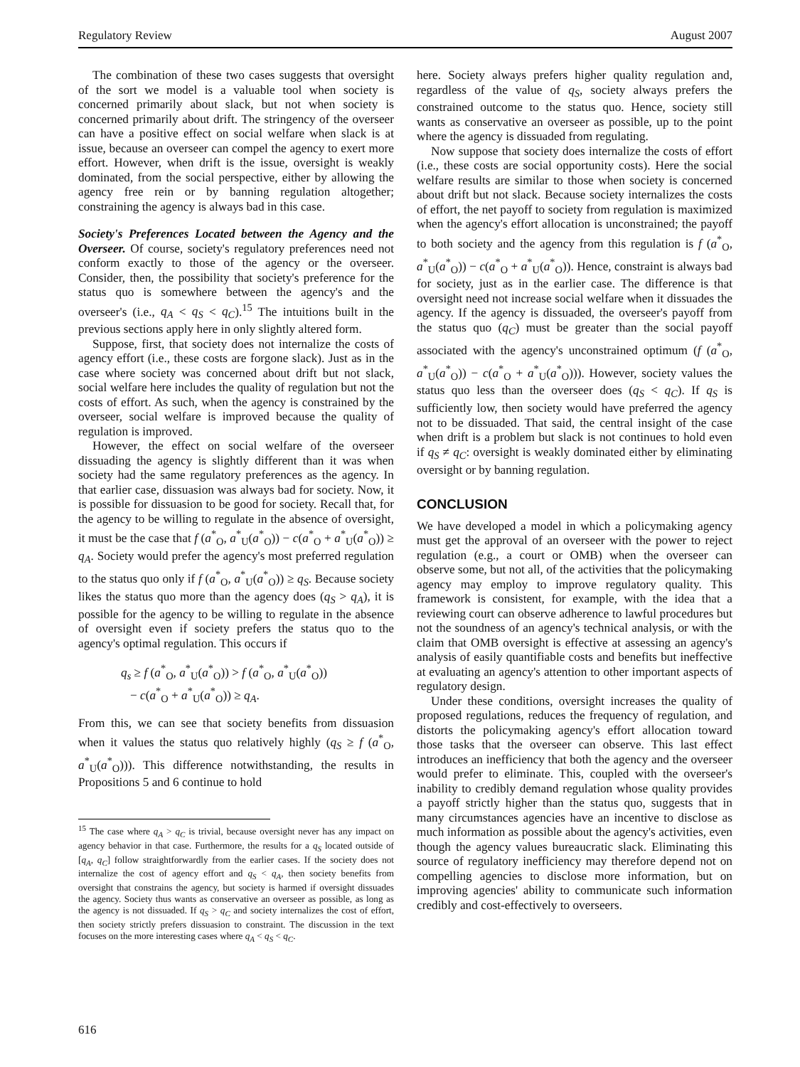Regulatory Review August 2007
The combination of these two cases suggests that oversight of the sort we model is a valuable tool when society is concerned primarily about slack, but not when society is concerned primarily about drift. The stringency of the overseer can have a positive effect on social welfare when slack is at issue, because an overseer can compel the agency to exert more effort. However, when drift is the issue, oversight is weakly dominated, from the social perspective, either by allowing the agency free rein or by banning regulation altogether; constraining the agency is always bad in this case.
Society's Preferences Located between the Agency and the Overseer. Of course, society's regulatory preferences need not conform exactly to those of the agency or the overseer. Consider, then, the possibility that society's preference for the status quo is somewhere between the agency's and the overseer's (i.e., q<sub>A</sub> < q<sub>S</sub> < q<sub>C</sub>).<sup>15</sup> The intuitions built in the previous sections apply here in only slightly altered form.
Suppose, first, that society does not internalize the costs of agency effort (i.e., these costs are forgone slack). Just as in the case where society was concerned about drift but not slack, social welfare here includes the quality of regulation but not the costs of effort. As such, when the agency is constrained by the overseer, social welfare is improved because the quality of regulation is improved.
However, the effect on social welfare of the overseer dissuading the agency is slightly different than it was when society had the same regulatory preferences as the agency. In that earlier case, dissuasion was always bad for society. Now, it is possible for dissuasion to be good for society. Recall that, for the agency to be willing to regulate in the absence of oversight, it must be the case that f (a<sup>*</sup><sub>O</sub>, a<sup>*</sup><sub>U</sub>(a<sup>*</sup><sub>O</sub>)) − c(a<sup>*</sup><sub>O</sub> + a<sup>*</sup><sub>U</sub>(a<sup>*</sup><sub>O</sub>)) ≥ q<sub>A</sub>. Society would prefer the agency's most preferred regulation to the status quo only if f (a<sup>*</sup><sub>O</sub>, a<sup>*</sup><sub>U</sub>(a<sup>*</sup><sub>O</sub>)) ≥ q<sub>S</sub>. Because society likes the status quo more than the agency does (q<sub>S</sub> > q<sub>A</sub>), it is possible for the agency to be willing to regulate in the absence of oversight even if society prefers the status quo to the agency's optimal regulation. This occurs if
q<sub>s</sub> ≥ f (a<sup>*</sup><sub>O</sub>, a<sup>*</sup><sub>U</sub>(a<sup>*</sup><sub>O</sub>)) > f (a<sup>*</sup><sub>O</sub>, a<sup>*</sup><sub>U</sub>(a<sup>*</sup><sub>O</sub>))
− c(a<sup>*</sup><sub>O</sub> + a<sup>*</sup><sub>U</sub>(a<sup>*</sup><sub>O</sub>)) ≥ q<sub>A</sub>.
From this, we can see that society benefits from dissuasion when it values the status quo relatively highly (q<sub>S</sub> ≥ f (a<sup>*</sup><sub>O</sub>, a<sup>*</sup><sub>U</sub>(a<sup>*</sup><sub>O</sub>))). This difference notwithstanding, the results in Propositions 5 and 6 continue to hold
<sup>15</sup> The case where q<sub>A</sub> > q<sub>C</sub> is trivial, because oversight never has any impact on agency behavior in that case. Furthermore, the results for a q<sub>S</sub> located outside of [q<sub>A</sub>, q<sub>C</sub>] follow straightforwardly from the earlier cases. If the society does not internalize the cost of agency effort and q<sub>S</sub> < q<sub>A</sub>, then society benefits from oversight that constrains the agency, but society is harmed if oversight dissuades the agency. Society thus wants as conservative an overseer as possible, as long as the agency is not dissuaded. If q<sub>S</sub> > q<sub>C</sub> and society internalizes the cost of effort, then society strictly prefers dissuasion to constraint. The discussion in the text focuses on the more interesting cases where q<sub>A</sub> < q<sub>S</sub> < q<sub>C</sub>.
here. Society always prefers higher quality regulation and, regardless of the value of q<sub>S</sub>, society always prefers the constrained outcome to the status quo. Hence, society still wants as conservative an overseer as possible, up to the point where the agency is dissuaded from regulating.
Now suppose that society does internalize the costs of effort (i.e., these costs are social opportunity costs). Here the social welfare results are similar to those when society is concerned about drift but not slack. Because society internalizes the costs of effort, the net payoff to society from regulation is maximized when the agency's effort allocation is unconstrained; the payoff to both society and the agency from this regulation is f (a<sup>*</sup><sub>O</sub>, a<sup>*</sup><sub>U</sub>(a<sup>*</sup><sub>O</sub>)) − c(a<sup>*</sup><sub>O</sub> + a<sup>*</sup><sub>U</sub>(a<sup>*</sup><sub>O</sub>)). Hence, constraint is always bad for society, just as in the earlier case. The difference is that oversight need not increase social welfare when it dissuades the agency. If the agency is dissuaded, the overseer's payoff from the status quo (q<sub>C</sub>) must be greater than the social payoff associated with the agency's unconstrained optimum (f (a<sup>*</sup><sub>O</sub>, a<sup>*</sup><sub>U</sub>(a<sup>*</sup><sub>O</sub>)) − c(a<sup>*</sup><sub>O</sub> + a<sup>*</sup><sub>U</sub>(a<sup>*</sup><sub>O</sub>))). However, society values the status quo less than the overseer does (q<sub>S</sub> < q<sub>C</sub>). If q<sub>S</sub> is sufficiently low, then society would have preferred the agency not to be dissuaded. That said, the central insight of the case when drift is a problem but slack is not continues to hold even if q<sub>S</sub> ≠ q<sub>C</sub>: oversight is weakly dominated either by eliminating oversight or by banning regulation.
CONCLUSION
We have developed a model in which a policymaking agency must get the approval of an overseer with the power to reject regulation (e.g., a court or OMB) when the overseer can observe some, but not all, of the activities that the policymaking agency may employ to improve regulatory quality. This framework is consistent, for example, with the idea that a reviewing court can observe adherence to lawful procedures but not the soundness of an agency's technical analysis, or with the claim that OMB oversight is effective at assessing an agency's analysis of easily quantifiable costs and benefits but ineffective at evaluating an agency's attention to other important aspects of regulatory design.
Under these conditions, oversight increases the quality of proposed regulations, reduces the frequency of regulation, and distorts the policymaking agency's effort allocation toward those tasks that the overseer can observe. This last effect introduces an inefficiency that both the agency and the overseer would prefer to eliminate. This, coupled with the overseer's inability to credibly demand regulation whose quality provides a payoff strictly higher than the status quo, suggests that in many circumstances agencies have an incentive to disclose as much information as possible about the agency's activities, even though the agency values bureaucratic slack. Eliminating this source of regulatory inefficiency may therefore depend not on compelling agencies to disclose more information, but on improving agencies' ability to communicate such information credibly and cost-effectively to overseers.
616